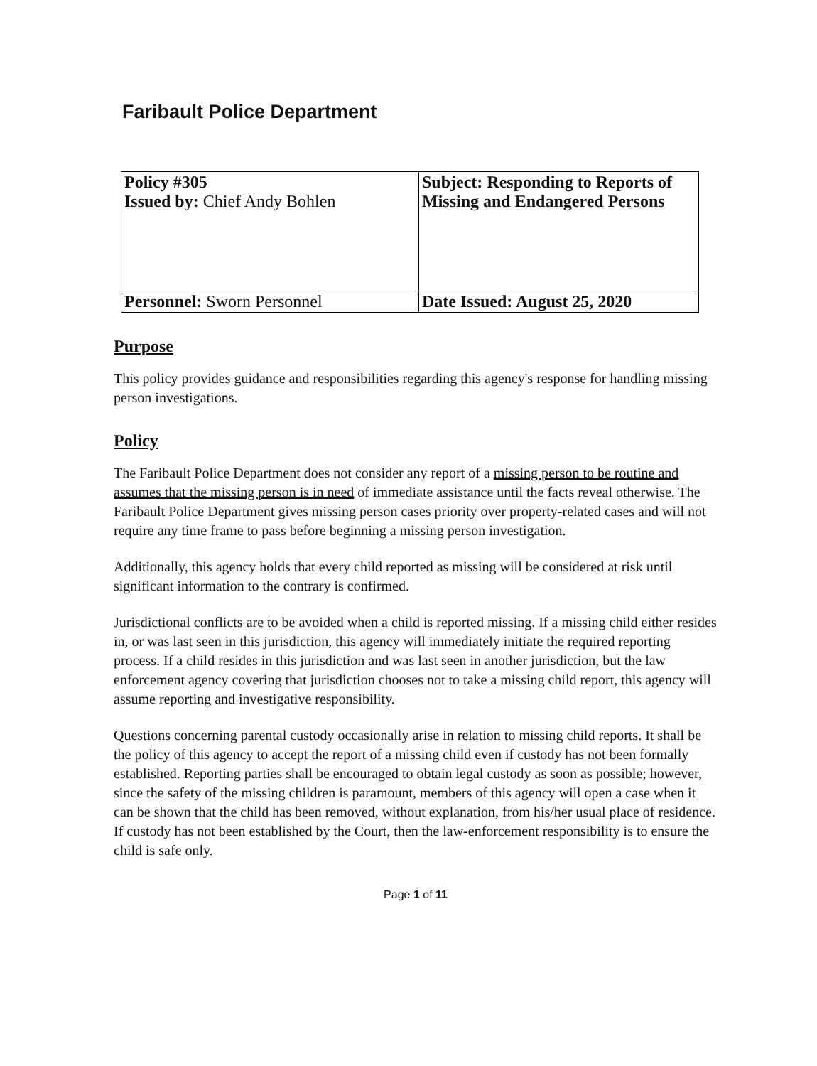Faribault Police Department
| Policy #305 Issued by: Chief Andy Bohlen | Subject: Responding to Reports of Missing and Endangered Persons |
| Personnel: Sworn Personnel | Date Issued: August 25, 2020 |
Purpose
This policy provides guidance and responsibilities regarding this agency's response for handling missing person investigations.
Policy
The Faribault Police Department does not consider any report of a missing person to be routine and assumes that the missing person is in need of immediate assistance until the facts reveal otherwise. The Faribault Police Department gives missing person cases priority over property-related cases and will not require any time frame to pass before beginning a missing person investigation.
Additionally, this agency holds that every child reported as missing will be considered at risk until significant information to the contrary is confirmed.
Jurisdictional conflicts are to be avoided when a child is reported missing. If a missing child either resides in, or was last seen in this jurisdiction, this agency will immediately initiate the required reporting process. If a child resides in this jurisdiction and was last seen in another jurisdiction, but the law enforcement agency covering that jurisdiction chooses not to take a missing child report, this agency will assume reporting and investigative responsibility.
Questions concerning parental custody occasionally arise in relation to missing child reports. It shall be the policy of this agency to accept the report of a missing child even if custody has not been formally established. Reporting parties shall be encouraged to obtain legal custody as soon as possible; however, since the safety of the missing children is paramount, members of this agency will open a case when it can be shown that the child has been removed, without explanation, from his/her usual place of residence. If custody has not been established by the Court, then the law-enforcement responsibility is to ensure the child is safe only.
Page 1 of 11